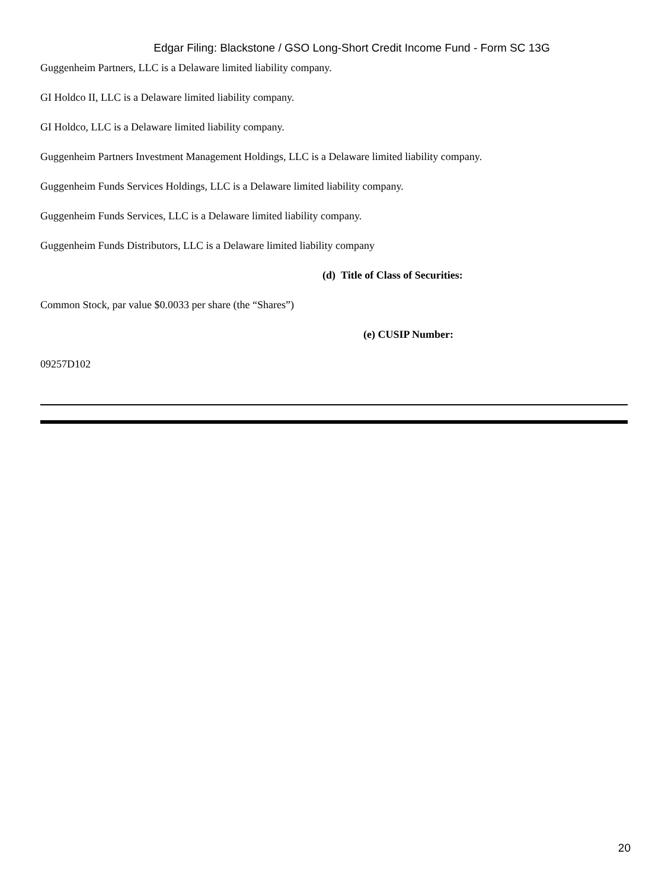Edgar Filing: Blackstone / GSO Long-Short Credit Income Fund - Form SC 13G
Guggenheim Partners, LLC is a Delaware limited liability company.
GI Holdco II, LLC is a Delaware limited liability company.
GI Holdco, LLC is a Delaware limited liability company.
Guggenheim Partners Investment Management Holdings, LLC is a Delaware limited liability company.
Guggenheim Funds Services Holdings, LLC is a Delaware limited liability company.
Guggenheim Funds Services, LLC is a Delaware limited liability company.
Guggenheim Funds Distributors, LLC is a Delaware limited liability company
(d) Title of Class of Securities:
Common Stock, par value $0.0033 per share (the “Shares”)
(e) CUSIP Number:
09257D102
20